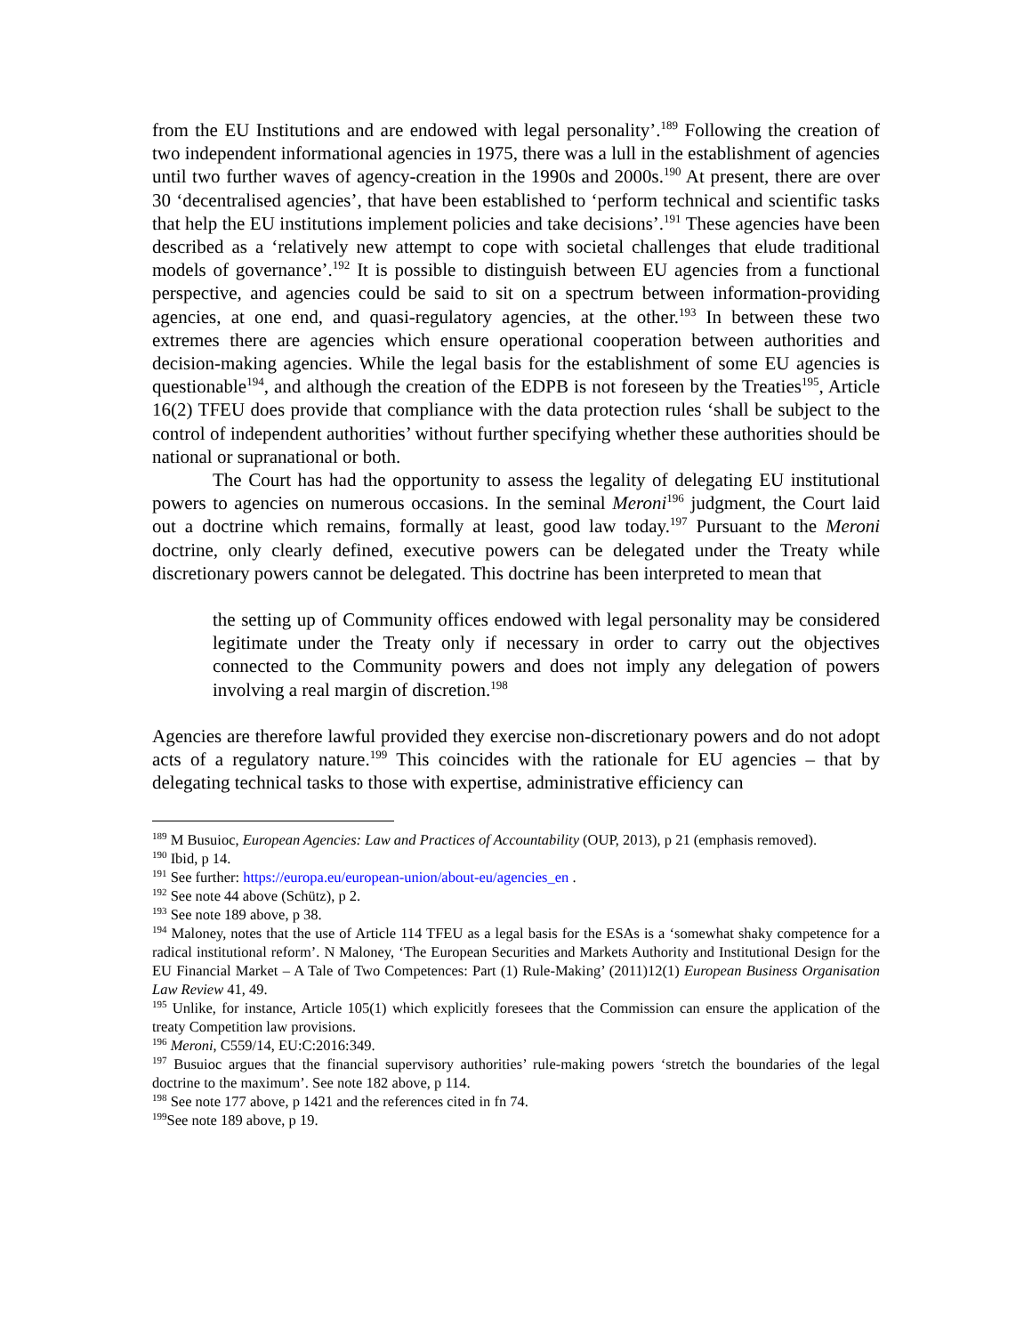from the EU Institutions and are endowed with legal personality’.<sup>189</sup> Following the creation of two independent informational agencies in 1975, there was a lull in the establishment of agencies until two further waves of agency-creation in the 1990s and 2000s.<sup>190</sup> At present, there are over 30 ‘decentralised agencies’, that have been established to ‘perform technical and scientific tasks that help the EU institutions implement policies and take decisions’.<sup>191</sup> These agencies have been described as a ‘relatively new attempt to cope with societal challenges that elude traditional models of governance’.<sup>192</sup> It is possible to distinguish between EU agencies from a functional perspective, and agencies could be said to sit on a spectrum between information-providing agencies, at one end, and quasi-regulatory agencies, at the other.<sup>193</sup> In between these two extremes there are agencies which ensure operational cooperation between authorities and decision-making agencies. While the legal basis for the establishment of some EU agencies is questionable<sup>194</sup>, and although the creation of the EDPB is not foreseen by the Treaties<sup>195</sup>, Article 16(2) TFEU does provide that compliance with the data protection rules ‘shall be subject to the control of independent authorities’ without further specifying whether these authorities should be national or supranational or both.
The Court has had the opportunity to assess the legality of delegating EU institutional powers to agencies on numerous occasions. In the seminal Meroni<sup>196</sup> judgment, the Court laid out a doctrine which remains, formally at least, good law today.<sup>197</sup> Pursuant to the Meroni doctrine, only clearly defined, executive powers can be delegated under the Treaty while discretionary powers cannot be delegated. This doctrine has been interpreted to mean that
the setting up of Community offices endowed with legal personality may be considered legitimate under the Treaty only if necessary in order to carry out the objectives connected to the Community powers and does not imply any delegation of powers involving a real margin of discretion.<sup>198</sup>
Agencies are therefore lawful provided they exercise non-discretionary powers and do not adopt acts of a regulatory nature.<sup>199</sup> This coincides with the rationale for EU agencies – that by delegating technical tasks to those with expertise, administrative efficiency can
<sup>189</sup> M Busuioc, European Agencies: Law and Practices of Accountability (OUP, 2013), p 21 (emphasis removed).
<sup>190</sup> Ibid, p 14.
<sup>191</sup> See further: https://europa.eu/european-union/about-eu/agencies_en .
<sup>192</sup> See note 44 above (Schütz), p 2.
<sup>193</sup> See note 189 above, p 38.
<sup>194</sup> Maloney, notes that the use of Article 114 TFEU as a legal basis for the ESAs is a ‘somewhat shaky competence for a radical institutional reform’. N Maloney, ‘The European Securities and Markets Authority and Institutional Design for the EU Financial Market – A Tale of Two Competences: Part (1) Rule-Making’ (2011)12(1) European Business Organisation Law Review 41, 49.
<sup>195</sup> Unlike, for instance, Article 105(1) which explicitly foresees that the Commission can ensure the application of the treaty Competition law provisions.
<sup>196</sup> Meroni, C559/14, EU:C:2016:349.
<sup>197</sup> Busuioc argues that the financial supervisory authorities’ rule-making powers ‘stretch the boundaries of the legal doctrine to the maximum’. See note 182 above, p 114.
<sup>198</sup> See note 177 above, p 1421 and the references cited in fn 74.
<sup>199</sup> See note 189 above, p 19.